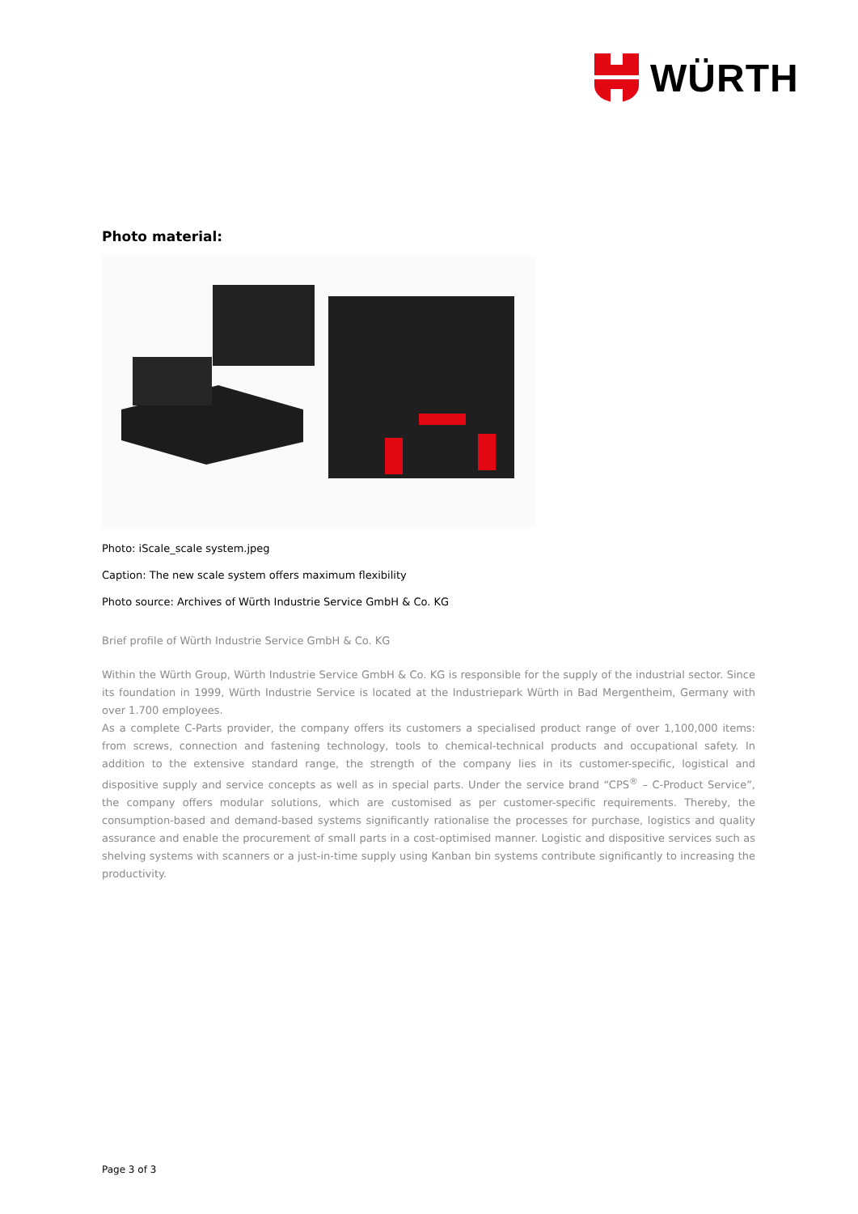WÜRTH
Photo material:
Photo: iScale_scale system.jpeg
Caption: The new scale system offers maximum flexibility
Photo source: Archives of Würth Industrie Service GmbH & Co. KG
Brief profile of Würth Industrie Service GmbH & Co. KG
Within the Würth Group, Würth Industrie Service GmbH & Co. KG is responsible for the supply of the industrial sector. Since its foundation in 1999, Würth Industrie Service is located at the Industriepark Würth in Bad Mergentheim, Germany with over 1.700 employees.
As a complete C-Parts provider, the company offers its customers a specialised product range of over 1,100,000 items: from screws, connection and fastening technology, tools to chemical-technical products and occupational safety. In addition to the extensive standard range, the strength of the company lies in its customer-specific, logistical and dispositive supply and service concepts as well as in special parts. Under the service brand “CPS<sup>®</sup> – C-Product Service”, the company offers modular solutions, which are customised as per customer-specific requirements. Thereby, the consumption-based and demand-based systems significantly rationalise the processes for purchase, logistics and quality assurance and enable the procurement of small parts in a cost-optimised manner. Logistic and dispositive services such as shelving systems with scanners or a just-in-time supply using Kanban bin systems contribute significantly to increasing the productivity.
Page 3 of 3